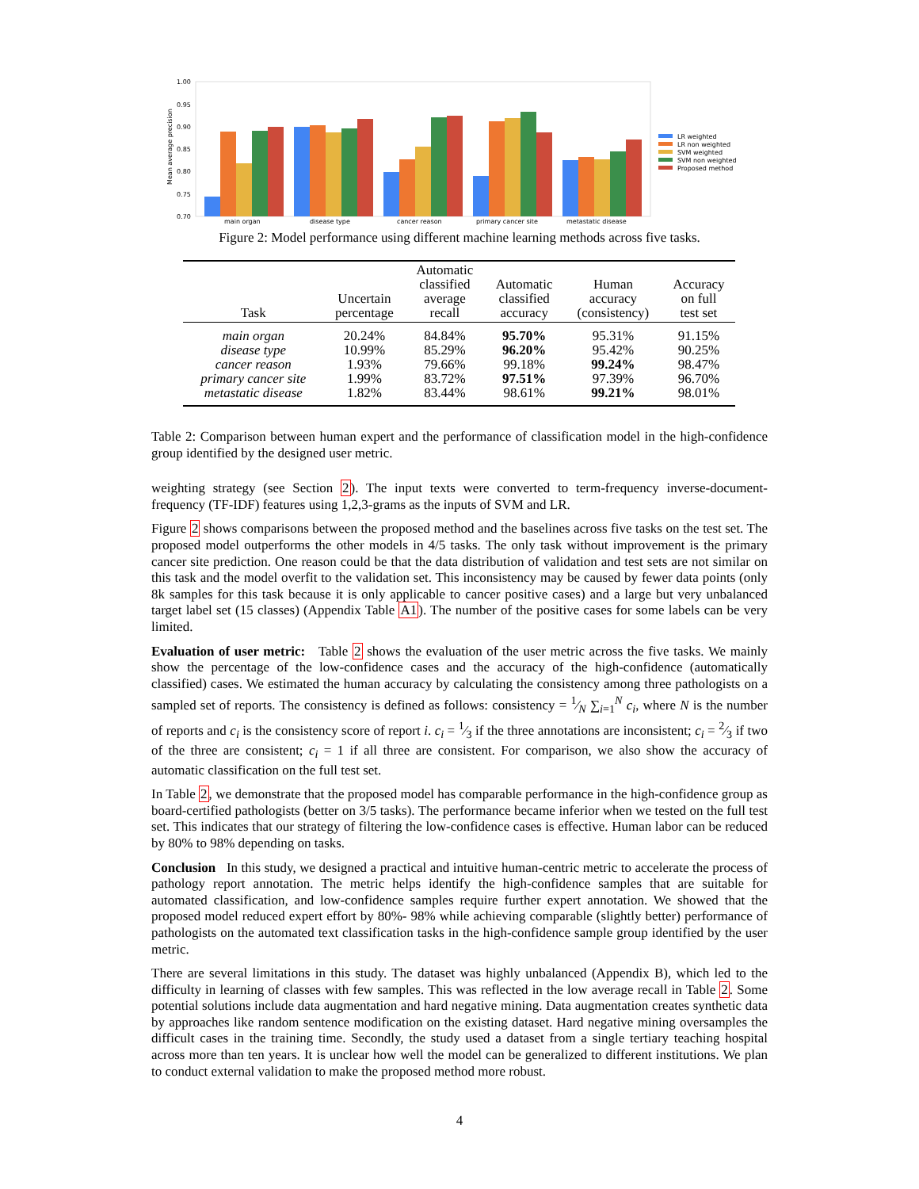1.00
0.95
0.90
0.85
0.80
0.75
0.70
Mean average precision
main organ
disease type
cancer reason
primary cancer site
metastatic disease
LR weighted
LR non weighted
SVM weighted
SVM non weighted
Proposed method
Figure 2: Model performance using different machine learning methods across five tasks.
| Task | Uncertain percentage | Automatic classified average recall | Automatic classified accuracy | Human accuracy (consistency) | Accuracy on full test set |
| --- | --- | --- | --- | --- | --- |
| main organ | 20.24% | 84.84% | 95.70% | 95.31% | 91.15% |
| disease type | 10.99% | 85.29% | 96.20% | 95.42% | 90.25% |
| cancer reason | 1.93% | 79.66% | 99.18% | 99.24% | 98.47% |
| primary cancer site | 1.99% | 83.72% | 97.51% | 97.39% | 96.70% |
| metastatic disease | 1.82% | 83.44% | 98.61% | 99.21% | 98.01% |
Table 2: Comparison between human expert and the performance of classification model in the high-confidence group identified by the designed user metric.
weighting strategy (see Section 2). The input texts were converted to term-frequency inverse-document-frequency (TF-IDF) features using 1,2,3-grams as the inputs of SVM and LR.
Figure 2 shows comparisons between the proposed method and the baselines across five tasks on the test set. The proposed model outperforms the other models in 4/5 tasks. The only task without improvement is the primary cancer site prediction. One reason could be that the data distribution of validation and test sets are not similar on this task and the model overfit to the validation set. This inconsistency may be caused by fewer data points (only 8k samples for this task because it is only applicable to cancer positive cases) and a large but very unbalanced target label set (15 classes) (Appendix Table A1). The number of the positive cases for some labels can be very limited.
Evaluation of user metric: Table 2 shows the evaluation of the user metric across the five tasks. We mainly show the percentage of the low-confidence cases and the accuracy of the high-confidence (automatically classified) cases. We estimated the human accuracy by calculating the consistency among three pathologists on a sampled set of reports. The consistency is defined as follows: consistency = 1⁄N ∑<sub>i=1</sub><sup>N</sup> c<sub>i</sub>, where N is the number of reports and c<sub>i</sub> is the consistency score of report i. c<sub>i</sub> = 1⁄3 if the three annotations are inconsistent; c<sub>i</sub> = 2⁄3 if two of the three are consistent; c<sub>i</sub> = 1 if all three are consistent. For comparison, we also show the accuracy of automatic classification on the full test set.
In Table 2, we demonstrate that the proposed model has comparable performance in the high-confidence group as board-certified pathologists (better on 3/5 tasks). The performance became inferior when we tested on the full test set. This indicates that our strategy of filtering the low-confidence cases is effective. Human labor can be reduced by 80% to 98% depending on tasks.
Conclusion In this study, we designed a practical and intuitive human-centric metric to accelerate the process of pathology report annotation. The metric helps identify the high-confidence samples that are suitable for automated classification, and low-confidence samples require further expert annotation. We showed that the proposed model reduced expert effort by 80%- 98% while achieving comparable (slightly better) performance of pathologists on the automated text classification tasks in the high-confidence sample group identified by the user metric.
There are several limitations in this study. The dataset was highly unbalanced (Appendix B), which led to the difficulty in learning of classes with few samples. This was reflected in the low average recall in Table 2. Some potential solutions include data augmentation and hard negative mining. Data augmentation creates synthetic data by approaches like random sentence modification on the existing dataset. Hard negative mining oversamples the difficult cases in the training time. Secondly, the study used a dataset from a single tertiary teaching hospital across more than ten years. It is unclear how well the model can be generalized to different institutions. We plan to conduct external validation to make the proposed method more robust.
4